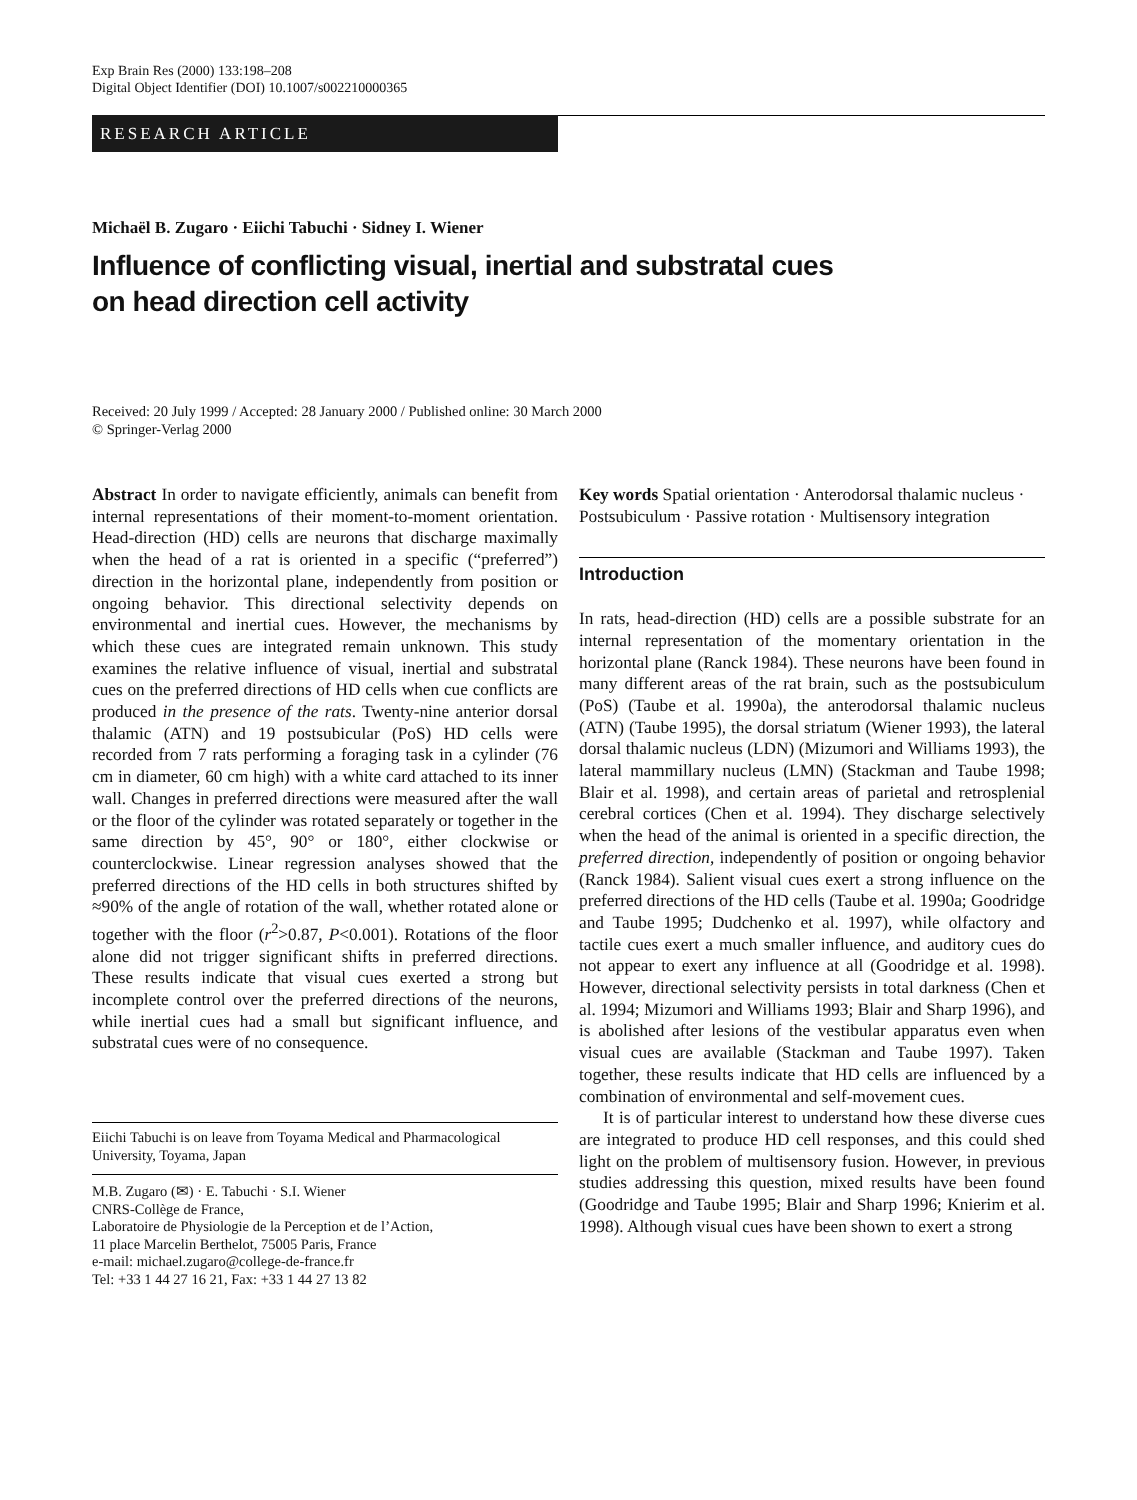Exp Brain Res (2000) 133:198–208
Digital Object Identifier (DOI) 10.1007/s002210000365
RESEARCH ARTICLE
Michaël B. Zugaro · Eiichi Tabuchi · Sidney I. Wiener
Influence of conflicting visual, inertial and substratal cues
on head direction cell activity
Received: 20 July 1999 / Accepted: 28 January 2000 / Published online: 30 March 2000
© Springer-Verlag 2000
Abstract In order to navigate efficiently, animals can benefit from internal representations of their moment-to-moment orientation. Head-direction (HD) cells are neurons that discharge maximally when the head of a rat is oriented in a specific (“preferred”) direction in the horizontal plane, independently from position or ongoing behavior. This directional selectivity depends on environmental and inertial cues. However, the mechanisms by which these cues are integrated remain unknown. This study examines the relative influence of visual, inertial and substratal cues on the preferred directions of HD cells when cue conflicts are produced in the presence of the rats. Twenty-nine anterior dorsal thalamic (ATN) and 19 postsubicular (PoS) HD cells were recorded from 7 rats performing a foraging task in a cylinder (76 cm in diameter, 60 cm high) with a white card attached to its inner wall. Changes in preferred directions were measured after the wall or the floor of the cylinder was rotated separately or together in the same direction by 45°, 90° or 180°, either clockwise or counterclockwise. Linear regression analyses showed that the preferred directions of the HD cells in both structures shifted by ≈90% of the angle of rotation of the wall, whether rotated alone or together with the floor (r<sup>2</sup>>0.87, P<0.001). Rotations of the floor alone did not trigger significant shifts in preferred directions. These results indicate that visual cues exerted a strong but incomplete control over the preferred directions of the neurons, while inertial cues had a small but significant influence, and substratal cues were of no consequence.
Eiichi Tabuchi is on leave from Toyama Medical and Pharmacological University, Toyama, Japan
M.B. Zugaro (✉) · E. Tabuchi · S.I. Wiener
CNRS-Collège de France,
Laboratoire de Physiologie de la Perception et de l’Action,
11 place Marcelin Berthelot, 75005 Paris, France
e-mail: michael.zugaro@college-de-france.fr
Tel: +33 1 44 27 16 21, Fax: +33 1 44 27 13 82
Key words Spatial orientation · Anterodorsal thalamic nucleus · Postsubiculum · Passive rotation · Multisensory integration
Introduction
In rats, head-direction (HD) cells are a possible substrate for an internal representation of the momentary orientation in the horizontal plane (Ranck 1984). These neurons have been found in many different areas of the rat brain, such as the postsubiculum (PoS) (Taube et al. 1990a), the anterodorsal thalamic nucleus (ATN) (Taube 1995), the dorsal striatum (Wiener 1993), the lateral dorsal thalamic nucleus (LDN) (Mizumori and Williams 1993), the lateral mammillary nucleus (LMN) (Stackman and Taube 1998; Blair et al. 1998), and certain areas of parietal and retrosplenial cerebral cortices (Chen et al. 1994). They discharge selectively when the head of the animal is oriented in a specific direction, the preferred direction, independently of position or ongoing behavior (Ranck 1984). Salient visual cues exert a strong influence on the preferred directions of the HD cells (Taube et al. 1990a; Goodridge and Taube 1995; Dudchenko et al. 1997), while olfactory and tactile cues exert a much smaller influence, and auditory cues do not appear to exert any influence at all (Goodridge et al. 1998). However, directional selectivity persists in total darkness (Chen et al. 1994; Mizumori and Williams 1993; Blair and Sharp 1996), and is abolished after lesions of the vestibular apparatus even when visual cues are available (Stackman and Taube 1997). Taken together, these results indicate that HD cells are influenced by a combination of environmental and self-movement cues.
It is of particular interest to understand how these diverse cues are integrated to produce HD cell responses, and this could shed light on the problem of multisensory fusion. However, in previous studies addressing this question, mixed results have been found (Goodridge and Taube 1995; Blair and Sharp 1996; Knierim et al. 1998). Although visual cues have been shown to exert a strong